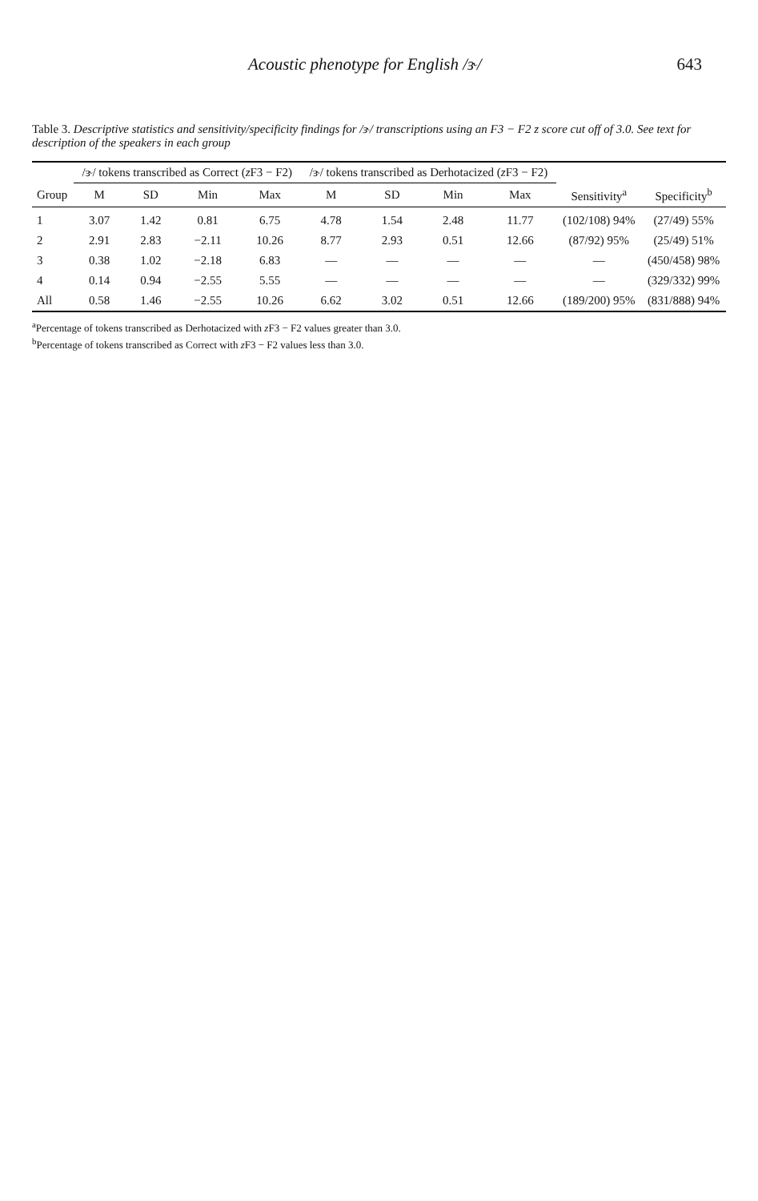Acoustic phenotype for English /ɝ/ 643
Table 3. Descriptive statistics and sensitivity/specificity findings for /ɝ/ transcriptions using an F3 − F2 z score cut off of 3.0. See text for description of the speakers in each group
| | /ɝ/ tokens transcribed as Correct ( z F3 − F2) | | | | /ɝ/ tokens transcribed as Derhotacized ( z F3 − F2) | | | | | |
| --- | --- | --- | --- | --- | --- | --- | --- | --- | --- | --- |
| Group | M | SD | Min | Max | M | SD | Min | Max | Sensitivity<sup>a</sup> | Specificity<sup>b</sup> |
| 1 | 3.07 | 1.42 | 0.81 | 6.75 | 4.78 | 1.54 | 2.48 | 11.77 | (102/108) 94% | (27/49) 55% |
| 2 | 2.91 | 2.83 | −2.11 | 10.26 | 8.77 | 2.93 | 0.51 | 12.66 | (87/92) 95% | (25/49) 51% |
| 3 | 0.38 | 1.02 | −2.18 | 6.83 | — | — | — | — | — | (450/458) 98% |
| 4 | 0.14 | 0.94 | −2.55 | 5.55 | — | — | — | — | — | (329/332) 99% |
| All | 0.58 | 1.46 | −2.55 | 10.26 | 6.62 | 3.02 | 0.51 | 12.66 | (189/200) 95% | (831/888) 94% |
<sup>a</sup> Percentage of tokens transcribed as Derhotacized with z F3 − F2 values greater than 3.0.
<sup>b</sup> Percentage of tokens transcribed as Correct with z F3 − F2 values less than 3.0.